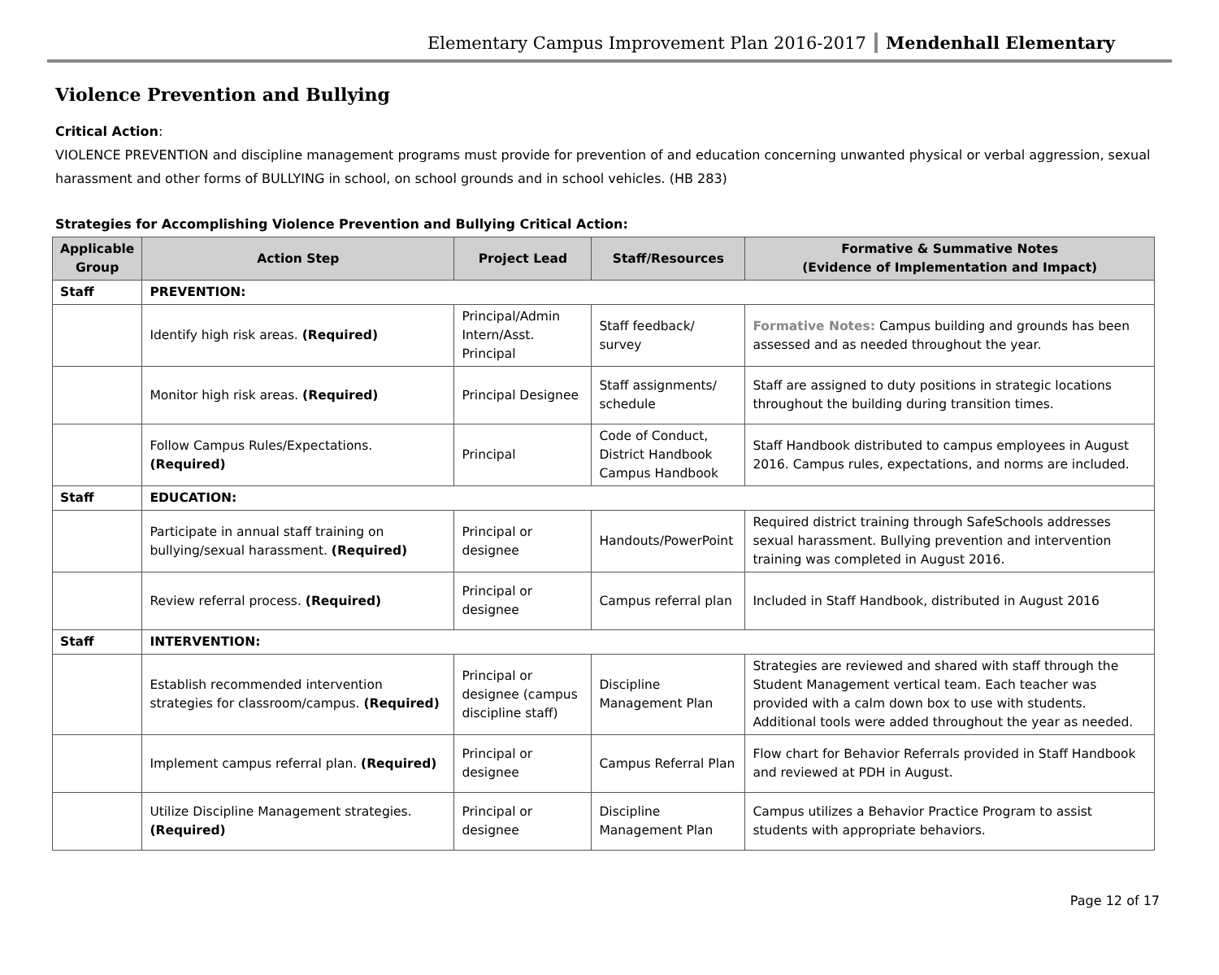Elementary Campus Improvement Plan 2016-2017 Mendenhall Elementary
Violence Prevention and Bullying
Critical Action:
VIOLENCE PREVENTION and discipline management programs must provide for prevention of and education concerning unwanted physical or verbal aggression, sexual harassment and other forms of BULLYING in school, on school grounds and in school vehicles. (HB 283)
Strategies for Accomplishing Violence Prevention and Bullying Critical Action:
| Applicable Group | Action Step | Project Lead | Staff/Resources | Formative & Summative Notes (Evidence of Implementation and Impact) |
| --- | --- | --- | --- | --- |
| Staff | PREVENTION: | | | |
| | Identify high risk areas. (Required) | Principal/Admin Intern/Asst. Principal | Staff feedback/ survey | Formative Notes: Campus building and grounds has been assessed and as needed throughout the year. |
| | Monitor high risk areas. (Required) | Principal Designee | Staff assignments/ schedule | Staff are assigned to duty positions in strategic locations throughout the building during transition times. |
| | Follow Campus Rules/Expectations. (Required) | Principal | Code of Conduct, District Handbook Campus Handbook | Staff Handbook distributed to campus employees in August 2016. Campus rules, expectations, and norms are included. |
| Staff | EDUCATION: | | | |
| | Participate in annual staff training on bullying/sexual harassment. (Required) | Principal or designee | Handouts/PowerPoint | Required district training through SafeSchools addresses sexual harassment. Bullying prevention and intervention training was completed in August 2016. |
| | Review referral process. (Required) | Principal or designee | Campus referral plan | Included in Staff Handbook, distributed in August 2016 |
| Staff | INTERVENTION: | | | |
| | Establish recommended intervention strategies for classroom/campus. (Required) | Principal or designee (campus discipline staff) | Discipline Management Plan | Strategies are reviewed and shared with staff through the Student Management vertical team. Each teacher was provided with a calm down box to use with students. Additional tools were added throughout the year as needed. |
| | Implement campus referral plan. (Required) | Principal or designee | Campus Referral Plan | Flow chart for Behavior Referrals provided in Staff Handbook and reviewed at PDH in August. |
| | Utilize Discipline Management strategies. (Required) | Principal or designee | Discipline Management Plan | Campus utilizes a Behavior Practice Program to assist students with appropriate behaviors. |
Page 12 of 17